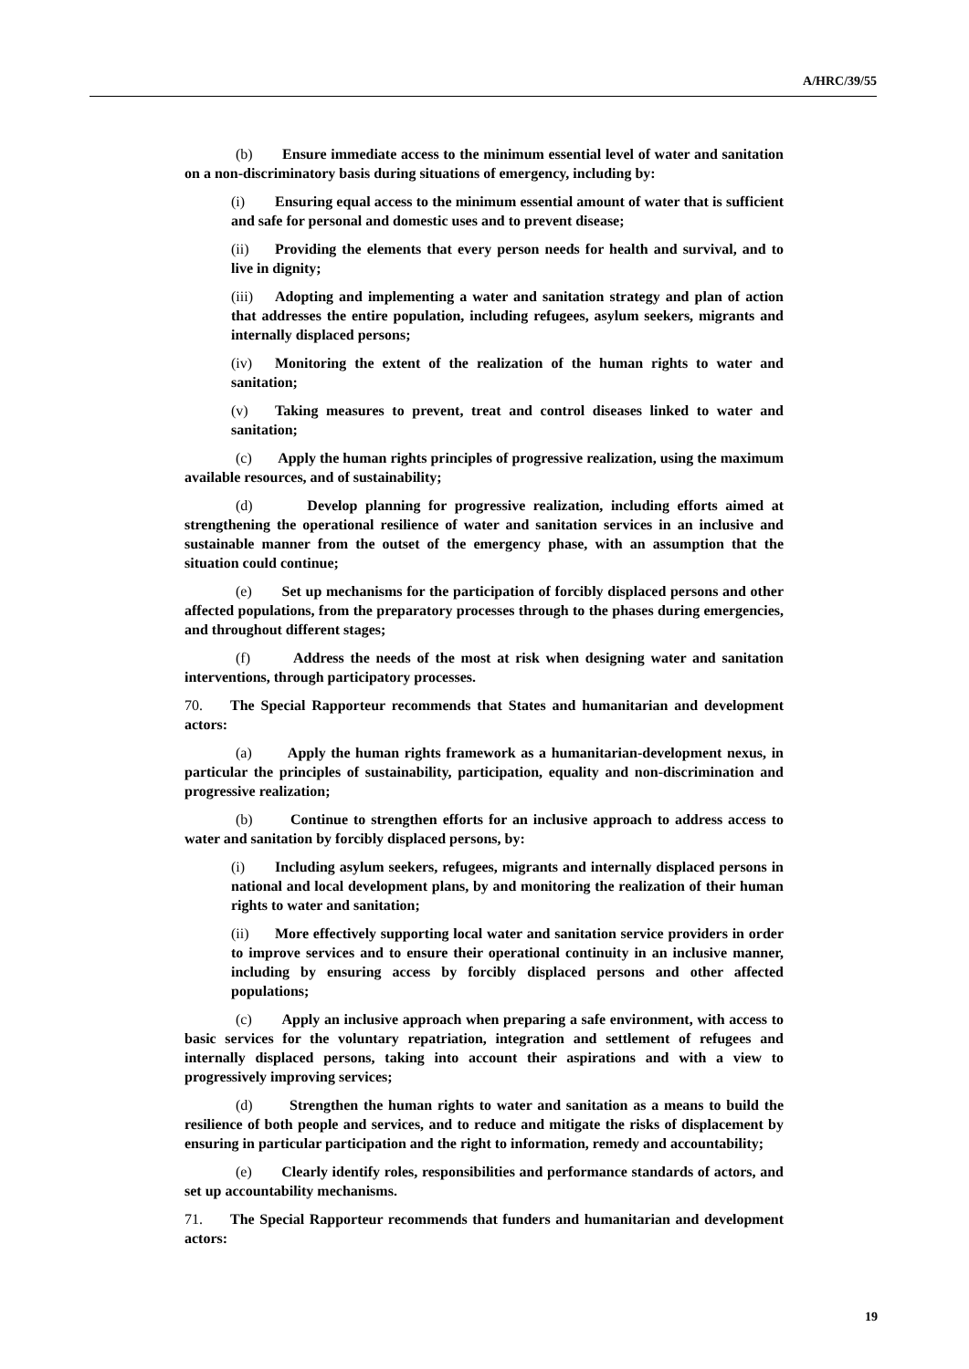A/HRC/39/55
(b) Ensure immediate access to the minimum essential level of water and sanitation on a non-discriminatory basis during situations of emergency, including by:
(i) Ensuring equal access to the minimum essential amount of water that is sufficient and safe for personal and domestic uses and to prevent disease;
(ii) Providing the elements that every person needs for health and survival, and to live in dignity;
(iii) Adopting and implementing a water and sanitation strategy and plan of action that addresses the entire population, including refugees, asylum seekers, migrants and internally displaced persons;
(iv) Monitoring the extent of the realization of the human rights to water and sanitation;
(v) Taking measures to prevent, treat and control diseases linked to water and sanitation;
(c) Apply the human rights principles of progressive realization, using the maximum available resources, and of sustainability;
(d) Develop planning for progressive realization, including efforts aimed at strengthening the operational resilience of water and sanitation services in an inclusive and sustainable manner from the outset of the emergency phase, with an assumption that the situation could continue;
(e) Set up mechanisms for the participation of forcibly displaced persons and other affected populations, from the preparatory processes through to the phases during emergencies, and throughout different stages;
(f) Address the needs of the most at risk when designing water and sanitation interventions, through participatory processes.
70. The Special Rapporteur recommends that States and humanitarian and development actors:
(a) Apply the human rights framework as a humanitarian-development nexus, in particular the principles of sustainability, participation, equality and non-discrimination and progressive realization;
(b) Continue to strengthen efforts for an inclusive approach to address access to water and sanitation by forcibly displaced persons, by:
(i) Including asylum seekers, refugees, migrants and internally displaced persons in national and local development plans, by and monitoring the realization of their human rights to water and sanitation;
(ii) More effectively supporting local water and sanitation service providers in order to improve services and to ensure their operational continuity in an inclusive manner, including by ensuring access by forcibly displaced persons and other affected populations;
(c) Apply an inclusive approach when preparing a safe environment, with access to basic services for the voluntary repatriation, integration and settlement of refugees and internally displaced persons, taking into account their aspirations and with a view to progressively improving services;
(d) Strengthen the human rights to water and sanitation as a means to build the resilience of both people and services, and to reduce and mitigate the risks of displacement by ensuring in particular participation and the right to information, remedy and accountability;
(e) Clearly identify roles, responsibilities and performance standards of actors, and set up accountability mechanisms.
71. The Special Rapporteur recommends that funders and humanitarian and development actors:
19